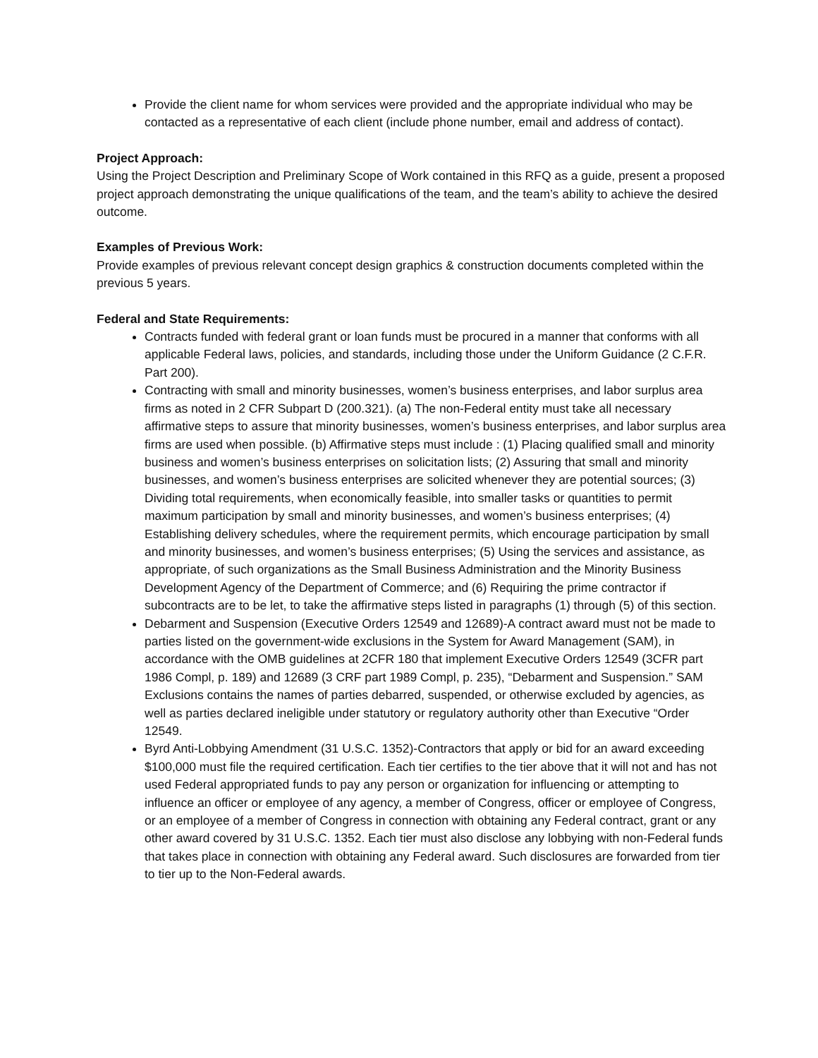Provide the client name for whom services were provided and the appropriate individual who may be contacted as a representative of each client (include phone number, email and address of contact).
Project Approach:
Using the Project Description and Preliminary Scope of Work contained in this RFQ as a guide, present a proposed project approach demonstrating the unique qualifications of the team, and the team’s ability to achieve the desired outcome.
Examples of Previous Work:
Provide examples of previous relevant concept design graphics & construction documents completed within the previous 5 years.
Federal and State Requirements:
Contracts funded with federal grant or loan funds must be procured in a manner that conforms with all applicable Federal laws, policies, and standards, including those under the Uniform Guidance (2 C.F.R. Part 200).
Contracting with small and minority businesses, women’s business enterprises, and labor surplus area firms as noted in 2 CFR Subpart D (200.321). (a) The non-Federal entity must take all necessary affirmative steps to assure that minority businesses, women’s business enterprises, and labor surplus area firms are used when possible. (b) Affirmative steps must include : (1) Placing qualified small and minority business and women’s business enterprises on solicitation lists; (2) Assuring that small and minority businesses, and women’s business enterprises are solicited whenever they are potential sources; (3) Dividing total requirements, when economically feasible, into smaller tasks or quantities to permit maximum participation by small and minority businesses, and women’s business enterprises; (4) Establishing delivery schedules, where the requirement permits, which encourage participation by small and minority businesses, and women’s business enterprises; (5) Using the services and assistance, as appropriate, of such organizations as the Small Business Administration and the Minority Business Development Agency of the Department of Commerce; and (6) Requiring the prime contractor if subcontracts are to be let, to take the affirmative steps listed in paragraphs (1) through (5) of this section.
Debarment and Suspension (Executive Orders 12549 and 12689)-A contract award must not be made to parties listed on the government-wide exclusions in the System for Award Management (SAM), in accordance with the OMB guidelines at 2CFR 180 that implement Executive Orders 12549 (3CFR part 1986 Compl, p. 189) and 12689 (3 CRF part 1989 Compl, p. 235), “Debarment and Suspension.” SAM Exclusions contains the names of parties debarred, suspended, or otherwise excluded by agencies, as well as parties declared ineligible under statutory or regulatory authority other than Executive “Order 12549.
Byrd Anti-Lobbying Amendment (31 U.S.C. 1352)-Contractors that apply or bid for an award exceeding $100,000 must file the required certification. Each tier certifies to the tier above that it will not and has not used Federal appropriated funds to pay any person or organization for influencing or attempting to influence an officer or employee of any agency, a member of Congress, officer or employee of Congress, or an employee of a member of Congress in connection with obtaining any Federal contract, grant or any other award covered by 31 U.S.C. 1352. Each tier must also disclose any lobbying with non-Federal funds that takes place in connection with obtaining any Federal award. Such disclosures are forwarded from tier to tier up to the Non-Federal awards.